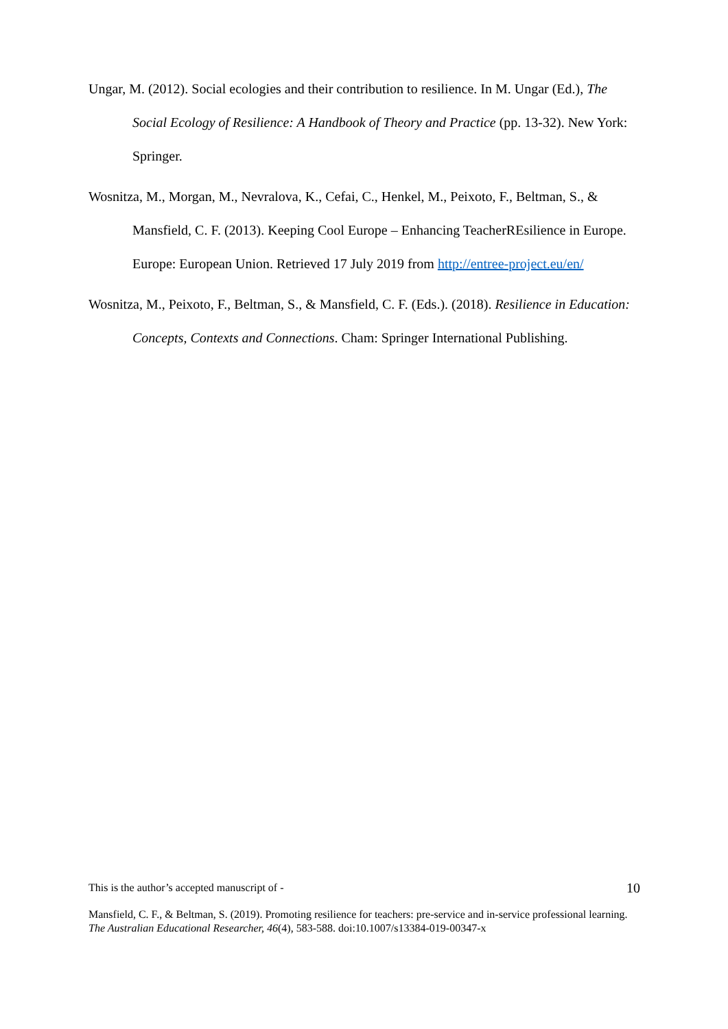Ungar, M. (2012). Social ecologies and their contribution to resilience. In M. Ungar (Ed.), The Social Ecology of Resilience: A Handbook of Theory and Practice (pp. 13-32). New York: Springer.
Wosnitza, M., Morgan, M., Nevralova, K., Cefai, C., Henkel, M., Peixoto, F., Beltman, S., & Mansfield, C. F. (2013). Keeping Cool Europe – Enhancing TeacherREsilience in Europe. Europe: European Union. Retrieved 17 July 2019 from http://entree-project.eu/en/
Wosnitza, M., Peixoto, F., Beltman, S., & Mansfield, C. F. (Eds.). (2018). Resilience in Education: Concepts, Contexts and Connections. Cham: Springer International Publishing.
This is the author’s accepted manuscript of - 10
Mansfield, C. F., & Beltman, S. (2019). Promoting resilience for teachers: pre-service and in-service professional learning. The Australian Educational Researcher, 46(4), 583-588. doi:10.1007/s13384-019-00347-x